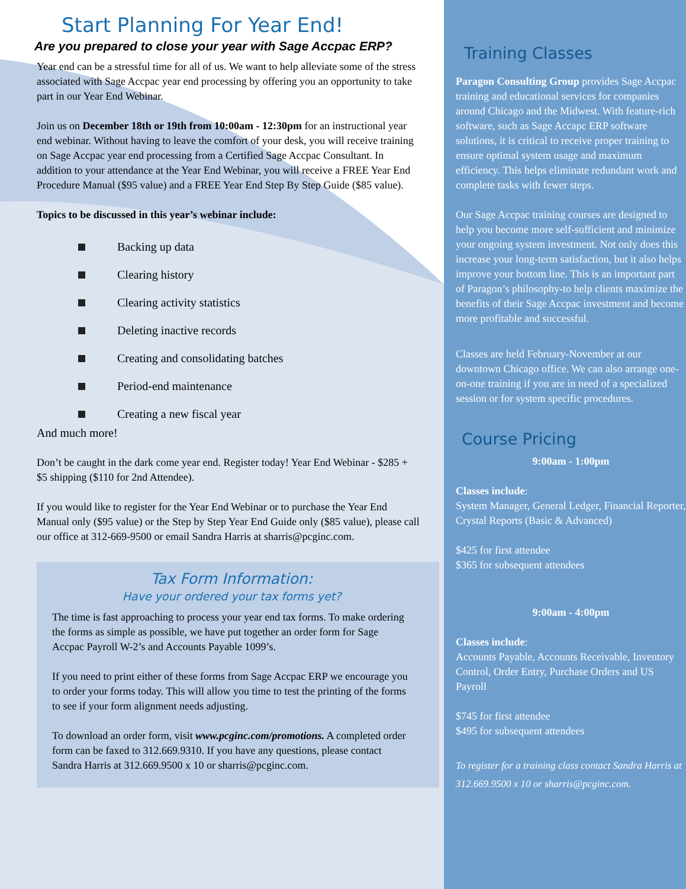Start Planning For Year End!
Are you prepared to close your year with Sage Accpac ERP?
Year end can be a stressful time for all of us. We want to help alleviate some of the stress associated with Sage Accpac year end processing by offering you an opportunity to take part in our Year End Webinar.
Join us on December 18th or 19th from 10:00am - 12:30pm for an instructional year end webinar. Without having to leave the comfort of your desk, you will receive training on Sage Accpac year end processing from a Certified Sage Accpac Consultant. In addition to your attendance at the Year End Webinar, you will receive a FREE Year End Procedure Manual ($95 value) and a FREE Year End Step By Step Guide ($85 value).
Topics to be discussed in this year’s webinar include:
Backing up data
Clearing history
Clearing activity statistics
Deleting inactive records
Creating and consolidating batches
Period-end maintenance
Creating a new fiscal year
And much more!
Don’t be caught in the dark come year end. Register today! Year End Webinar - $285 + $5 shipping ($110 for 2nd Attendee).
If you would like to register for the Year End Webinar or to purchase the Year End Manual only ($95 value) or the Step by Step Year End Guide only ($85 value), please call our office at 312-669-9500 or email Sandra Harris at sharris@pcginc.com.
Tax Form Information:
Have your ordered your tax forms yet?
The time is fast approaching to process your year end tax forms. To make ordering the forms as simple as possible, we have put together an order form for Sage Accpac Payroll W-2’s and Accounts Payable 1099’s.
If you need to print either of these forms from Sage Accpac ERP we encourage you to order your forms today. This will allow you time to test the printing of the forms to see if your form alignment needs adjusting.
To download an order form, visit www.pcginc.com/promotions. A completed order form can be faxed to 312.669.9310. If you have any questions, please contact Sandra Harris at 312.669.9500 x 10 or sharris@pcginc.com.
Training Classes
Paragon Consulting Group provides Sage Accpac training and educational services for companies around Chicago and the Midwest. With feature-rich software, such as Sage Accapc ERP software solutions, it is critical to receive proper training to ensure optimal system usage and maximum efficiency. This helps eliminate redundant work and complete tasks with fewer steps.
Our Sage Accpac training courses are designed to help you become more self-sufficient and minimize your ongoing system investment. Not only does this increase your long-term satisfaction, but it also helps improve your bottom line. This is an important part of Paragon’s philosophy-to help clients maximize the benefits of their Sage Accpac investment and become more profitable and successful.
Classes are held February-November at our downtown Chicago office. We can also arrange one-on-one training if you are in need of a specialized session or for system specific procedures.
Course Pricing
9:00am - 1:00pm
Classes include:
System Manager, General Ledger, Financial Reporter, Crystal Reports (Basic & Advanced)
$425 for first attendee
$365 for subsequent attendees
9:00am - 4:00pm
Classes include:
Accounts Payable, Accounts Receivable, Inventory Control, Order Entry, Purchase Orders and US Payroll
$745 for first attendee
$495 for subsequent attendees
To register for a training class contact Sandra Harris at 312.669.9500 x 10 or sharris@pcginc.com.